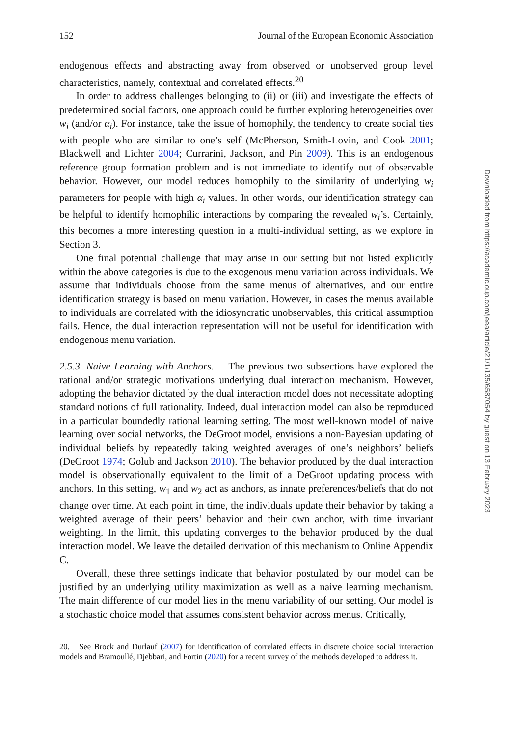152 Journal of the European Economic Association
endogenous effects and abstracting away from observed or unobserved group level characteristics, namely, contextual and correlated effects.<sup>20</sup>
In order to address challenges belonging to (ii) or (iii) and investigate the effects of predetermined social factors, one approach could be further exploring heterogeneities over w<sub>i</sub> (and/or α<sub>i</sub>). For instance, take the issue of homophily, the tendency to create social ties with people who are similar to one’s self (McPherson, Smith-Lovin, and Cook 2001; Blackwell and Lichter 2004; Currarini, Jackson, and Pin 2009). This is an endogenous reference group formation problem and is not immediate to identify out of observable behavior. However, our model reduces homophily to the similarity of underlying w<sub>i</sub> parameters for people with high α<sub>i</sub> values. In other words, our identification strategy can be helpful to identify homophilic interactions by comparing the revealed w<sub>i</sub>’s. Certainly, this becomes a more interesting question in a multi-individual setting, as we explore in Section 3.
One final potential challenge that may arise in our setting but not listed explicitly within the above categories is due to the exogenous menu variation across individuals. We assume that individuals choose from the same menus of alternatives, and our entire identification strategy is based on menu variation. However, in cases the menus available to individuals are correlated with the idiosyncratic unobservables, this critical assumption fails. Hence, the dual interaction representation will not be useful for identification with endogenous menu variation.
2.5.3. Naive Learning with Anchors. The previous two subsections have explored the rational and/or strategic motivations underlying dual interaction mechanism. However, adopting the behavior dictated by the dual interaction model does not necessitate adopting standard notions of full rationality. Indeed, dual interaction model can also be reproduced in a particular boundedly rational learning setting. The most well-known model of naive learning over social networks, the DeGroot model, envisions a non-Bayesian updating of individual beliefs by repeatedly taking weighted averages of one’s neighbors’ beliefs (DeGroot 1974; Golub and Jackson 2010). The behavior produced by the dual interaction model is observationally equivalent to the limit of a DeGroot updating process with anchors. In this setting, w<sub>1</sub> and w<sub>2</sub> act as anchors, as innate preferences/beliefs that do not change over time. At each point in time, the individuals update their behavior by taking a weighted average of their peers’ behavior and their own anchor, with time invariant weighting. In the limit, this updating converges to the behavior produced by the dual interaction model. We leave the detailed derivation of this mechanism to Online Appendix C.
Overall, these three settings indicate that behavior postulated by our model can be justified by an underlying utility maximization as well as a naive learning mechanism. The main difference of our model lies in the menu variability of our setting. Our model is a stochastic choice model that assumes consistent behavior across menus. Critically,
20. See Brock and Durlauf (2007) for identification of correlated effects in discrete choice social interaction models and Bramoullé, Djebbari, and Fortin (2020) for a recent survey of the methods developed to address it.
Downloaded from https://academic.oup.com/jeea/article/21/1/135/6587054 by guest on 13 February 2023